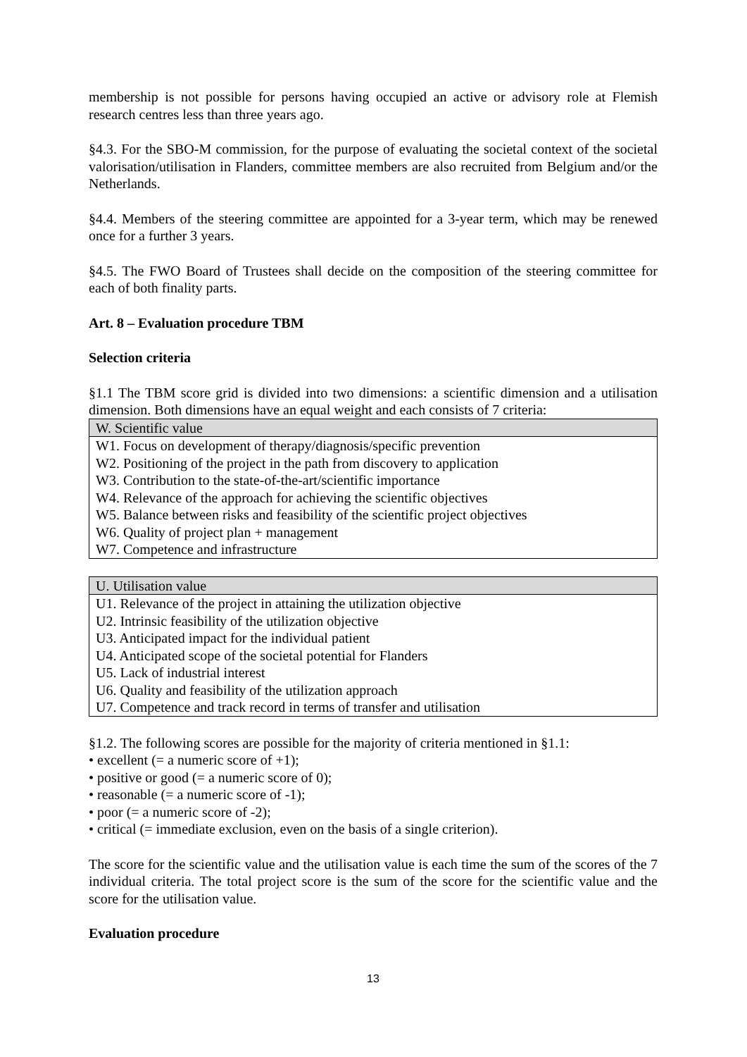membership is not possible for persons having occupied an active or advisory role at Flemish research centres less than three years ago.
§4.3. For the SBO-M commission, for the purpose of evaluating the societal context of the societal valorisation/utilisation in Flanders, committee members are also recruited from Belgium and/or the Netherlands.
§4.4. Members of the steering committee are appointed for a 3-year term, which may be renewed once for a further 3 years.
§4.5. The FWO Board of Trustees shall decide on the composition of the steering committee for each of both finality parts.
Art. 8 – Evaluation procedure TBM
Selection criteria
§1.1 The TBM score grid is divided into two dimensions: a scientific dimension and a utilisation dimension. Both dimensions have an equal weight and each consists of 7 criteria:
| W. Scientific value |
| --- |
| W1. Focus on development of therapy/diagnosis/specific prevention |
| W2. Positioning of the project in the path from discovery to application |
| W3. Contribution to the state-of-the-art/scientific importance |
| W4. Relevance of the approach for achieving the scientific objectives |
| W5. Balance between risks and feasibility of the scientific project objectives |
| W6. Quality of project plan + management |
| W7. Competence and infrastructure |
| U. Utilisation value |
| --- |
| U1. Relevance of the project in attaining the utilization objective |
| U2. Intrinsic feasibility of the utilization objective |
| U3. Anticipated impact for the individual patient |
| U4. Anticipated scope of the societal potential for Flanders |
| U5. Lack of industrial interest |
| U6. Quality and feasibility of the utilization approach |
| U7. Competence and track record in terms of transfer and utilisation |
§1.2. The following scores are possible for the majority of criteria mentioned in §1.1:
• excellent (= a numeric score of +1);
• positive or good (= a numeric score of 0);
• reasonable (= a numeric score of -1);
• poor (= a numeric score of -2);
• critical (= immediate exclusion, even on the basis of a single criterion).
The score for the scientific value and the utilisation value is each time the sum of the scores of the 7 individual criteria. The total project score is the sum of the score for the scientific value and the score for the utilisation value.
Evaluation procedure
13